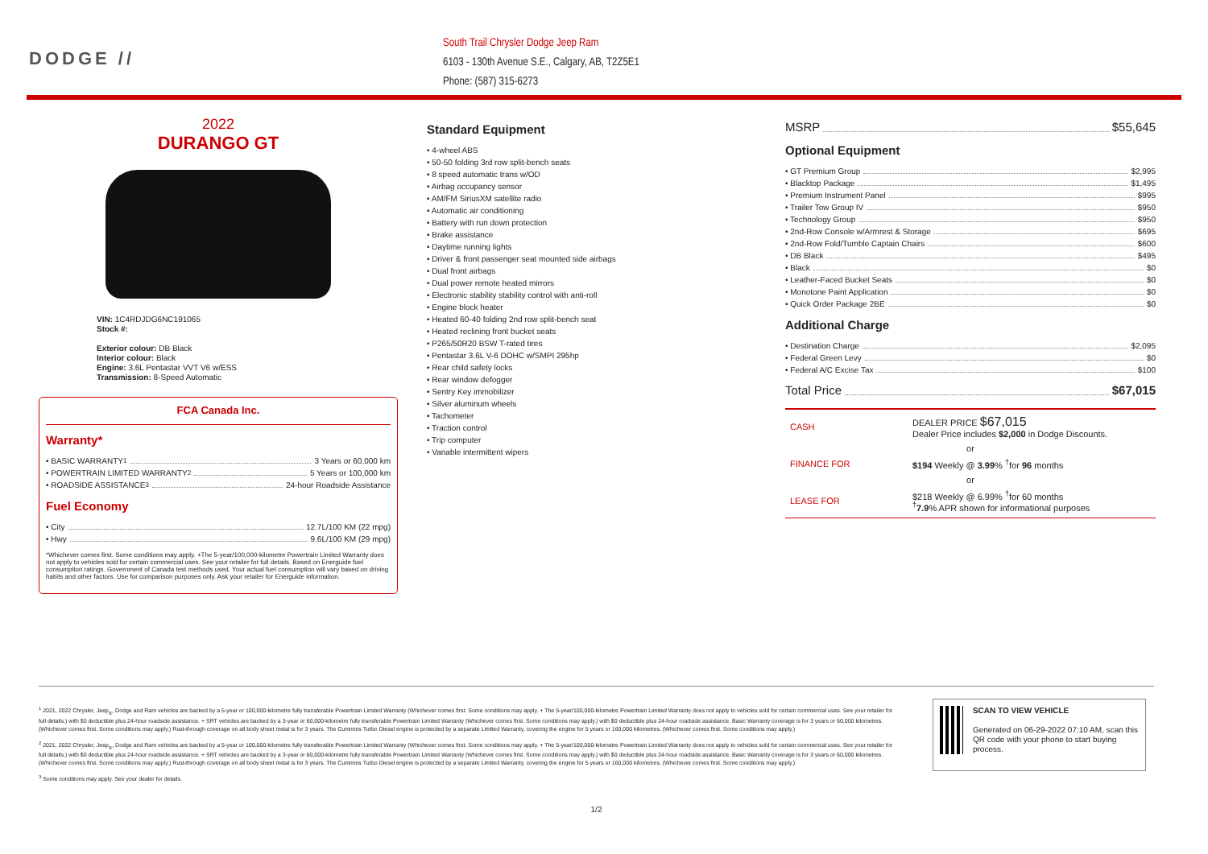DODGE //
South Trail Chrysler Dodge Jeep Ram
6103 - 130th Avenue S.E., Calgary, AB, T2Z5E1
Phone: (587) 315-6273
2022
DURANGO GT
VIN: 1C4RDJDG6NC191065
Stock #:
Exterior colour: DB Black
Interior colour: Black
Engine: 3.6L Pentastar VVT V6 w/ESS
Transmission: 8-Speed Automatic
FCA Canada Inc.
Warranty*
• BASIC WARRANTY <sup>1</sup> 3 Years or 60,000 km
• POWERTRAIN LIMITED WARRANTY <sup>2</sup> 5 Years or 100,000 km
• ROADSIDE ASSISTANCE <sup>3</sup> 24-hour Roadside Assistance
Fuel Economy
• City 12.7L/100 KM (22 mpg)
• Hwy 9.6L/100 KM (29 mpg)
*Whichever comes first. Some conditions may apply. +The 5-year/100,000-kilometre Powertrain Limited Warranty does not apply to vehicles sold for certain commercial uses. See your retailer for full details. Based on Energuide fuel consumption ratings. Government of Canada test methods used. Your actual fuel consumption will vary based on driving habits and other factors. Use for comparison purposes only. Ask your retailer for Energuide information.
Standard Equipment
• 4-wheel ABS
• 50-50 folding 3rd row split-bench seats
• 8 speed automatic trans w/OD
• Airbag occupancy sensor
• AM/FM SiriusXM satellite radio
• Automatic air conditioning
• Battery with run down protection
• Brake assistance
• Daytime running lights
• Driver & front passenger seat mounted side airbags
• Dual front airbags
• Dual power remote heated mirrors
• Electronic stability stability control with anti-roll
• Engine block heater
• Heated 60-40 folding 2nd row split-bench seat
• Heated reclining front bucket seats
• P265/50R20 BSW T-rated tires
• Pentastar 3.6L V-6 DOHC w/SMPI 295hp
• Rear child safety locks
• Rear window defogger
• Sentry Key immobilizer
• Silver aluminum wheels
• Tachometer
• Traction control
• Trip computer
• Variable intermittent wipers
MSRP $55,645
Optional Equipment
• GT Premium Group $2,995
• Blacktop Package $1,495
• Premium Instrument Panel $995
• Trailer Tow Group IV $950
• Technology Group $950
• 2nd-Row Console w/Armrest & Storage $695
• 2nd-Row Fold/Tumble Captain Chairs $600
• DB Black $495
• Black $0
• Leather-Faced Bucket Seats $0
• Monotone Paint Application $0
• Quick Order Package 2BE $0
Additional Charge
• Destination Charge $2,095
• Federal Green Levy $0
• Federal A/C Excise Tax $100
Total Price $67,015
| CASH | DEALER PRICE $67,015 Dealer Price includes $2,000 in Dodge Discounts. |
| or | |
| FINANCE FOR | $194 Weekly @ 3.99 % <sup>†</sup>for 96 months |
| or | |
| LEASE FOR | $218 Weekly @ 6.99% <sup>†</sup>for 60 months <sup>†</sup> 7.9 % APR shown for informational purposes |
<sup>1</sup> 2021, 2022 Chrysler, Jeep<sub>®</sub>, Dodge and Ram vehicles are backed by a 5-year or 100,000-kilometre fully transferable Powertrain Limited Warranty (Whichever comes first. Some conditions may apply. + The 5-year/100,000-kilometre Powertrain Limited Warranty does not apply to vehicles sold for certain commercial uses. See your retailer for full details.) with $0 deductible plus 24-hour roadside assistance. + SRT vehicles are backed by a 3-year or 60,000-kilometre fully transferable Powertrain Limited Warranty (Whichever comes first. Some conditions may apply.) with $0 deductible plus 24-hour roadside assistance. Basic Warranty coverage is for 3 years or 60,000 kilometres. (Whichever comes first. Some conditions may apply.) Rust-through coverage on all body sheet metal is for 3 years. The Cummins Turbo Diesel engine is protected by a separate Limited Warranty, covering the engine for 5 years or 160,000 kilometres. (Whichever comes first. Some conditions may apply.)
<sup>2</sup> 2021, 2022 Chrysler, Jeep<sub>®</sub>, Dodge and Ram vehicles are backed by a 5-year or 100,000-kilometre fully transferable Powertrain Limited Warranty (Whichever comes first. Some conditions may apply. + The 5-year/100,000-kilometre Powertrain Limited Warranty does not apply to vehicles sold for certain commercial uses. See your retailer for full details.) with $0 deductible plus 24-hour roadside assistance. + SRT vehicles are backed by a 3-year or 60,000-kilometre fully transferable Powertrain Limited Warranty (Whichever comes first. Some conditions may apply.) with $0 deductible plus 24-hour roadside assistance. Basic Warranty coverage is for 3 years or 60,000 kilometres. (Whichever comes first. Some conditions may apply.) Rust-through coverage on all body sheet metal is for 3 years. The Cummins Turbo Diesel engine is protected by a separate Limited Warranty, covering the engine for 5 years or 160,000 kilometres. (Whichever comes first. Some conditions may apply.)
<sup>3</sup> Some conditions may apply. See your dealer for details.
SCAN TO VIEW VEHICLE
Generated on 06-29-2022 07:10 AM, scan this QR code with your phone to start buying process.
1/2